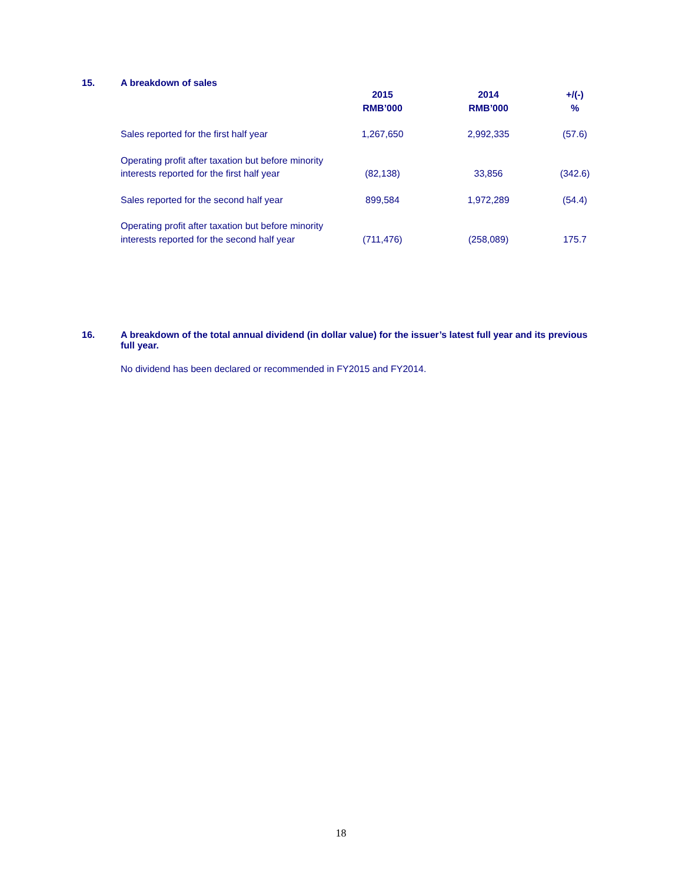15. A breakdown of sales
| | 2015 RMB’000 | 2014 RMB’000 | +/(-) % |
| --- | --- | --- | --- |
| Sales reported for the first half year | 1,267,650 | 2,992,335 | (57.6) |
| Operating profit after taxation but before minority interests reported for the first half year | (82,138) | 33,856 | (342.6) |
| Sales reported for the second half year | 899,584 | 1,972,289 | (54.4) |
| Operating profit after taxation but before minority interests reported for the second half year | (711,476) | (258,089) | 175.7 |
16. A breakdown of the total annual dividend (in dollar value) for the issuer’s latest full year and its previous full year.
No dividend has been declared or recommended in FY2015 and FY2014.
18